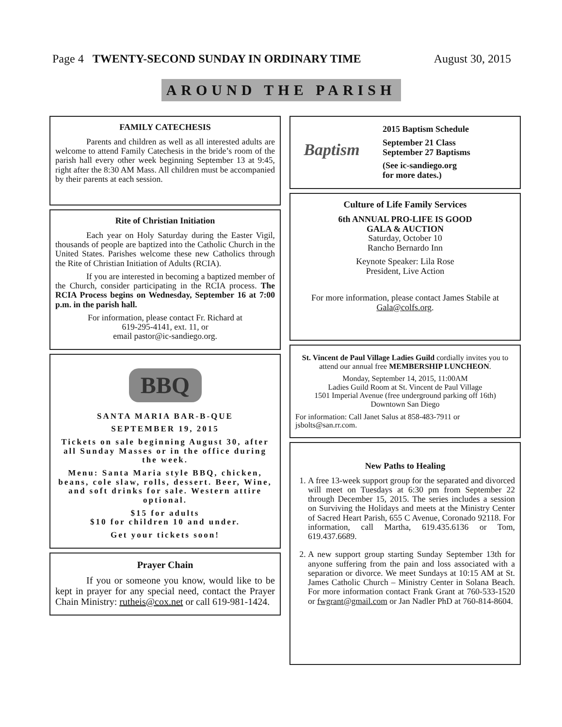Page 4 TWENTY-SECOND SUNDAY IN ORDINARY TIME August 30, 2015
AROUND THE PARISH
FAMILY CATECHESIS
Parents and children as well as all interested adults are welcome to attend Family Catechesis in the bride’s room of the parish hall every other week beginning September 13 at 9:45, right after the 8:30 AM Mass. All children must be accompanied by their parents at each session.
Rite of Christian Initiation
Each year on Holy Saturday during the Easter Vigil, thousands of people are baptized into the Catholic Church in the United States. Parishes welcome these new Catholics through the Rite of Christian Initiation of Adults (RCIA).
If you are interested in becoming a baptized member of the Church, consider participating in the RCIA process. The RCIA Process begins on Wednesday, September 16 at 7:00 p.m. in the parish hall.
For information, please contact Fr. Richard at
619-295-4141, ext. 11, or
email pastor@ic-sandiego.org.
BBQ
SANTA MARIA BAR-B-QUE
SEPTEMBER 19, 2015
Tickets on sale beginning August 30, after all Sunday Masses or in the office during the week.
Menu: Santa Maria style BBQ, chicken, beans, cole slaw, rolls, dessert. Beer, Wine, and soft drinks for sale. Western attire optional.
$15 for adults
$10 for children 10 and under.
Get your tickets soon!
Prayer Chain
If you or someone you know, would like to be kept in prayer for any special need, contact the Prayer Chain Ministry: rutheis@cox.net or call 619-981-1424.
Baptism
2015 Baptism Schedule
September 21 Class
September 27 Baptisms
(See ic-sandiego.org
for more dates.)
Culture of Life Family Services
6th ANNUAL PRO-LIFE IS GOOD
GALA & AUCTION
Saturday, October 10
Rancho Bernardo Inn
Keynote Speaker: Lila Rose
President, Live Action
For more information, please contact James Stabile at Gala@colfs.org.
St. Vincent de Paul Village Ladies Guild cordially invites you to attend our annual free MEMBERSHIP LUNCHEON.
Monday, September 14, 2015, 11:00AM
Ladies Guild Room at St. Vincent de Paul Village
1501 Imperial Avenue (free underground parking off 16th)
Downtown San Diego
For information: Call Janet Salus at 858-483-7911 or jsbolts@san.rr.com.
New Paths to Healing
1. A free 13-week support group for the separated and divorced will meet on Tuesdays at 6:30 pm from September 22 through December 15, 2015. The series includes a session on Surviving the Holidays and meets at the Ministry Center of Sacred Heart Parish, 655 C Avenue, Coronado 92118. For information, call Martha, 619.435.6136 or Tom, 619.437.6689.
2. A new support group starting Sunday September 13th for anyone suffering from the pain and loss associated with a separation or divorce. We meet Sundays at 10:15 AM at St. James Catholic Church – Ministry Center in Solana Beach. For more information contact Frank Grant at 760-533-1520 or fwgrant@gmail.com or Jan Nadler PhD at 760-814-8604.